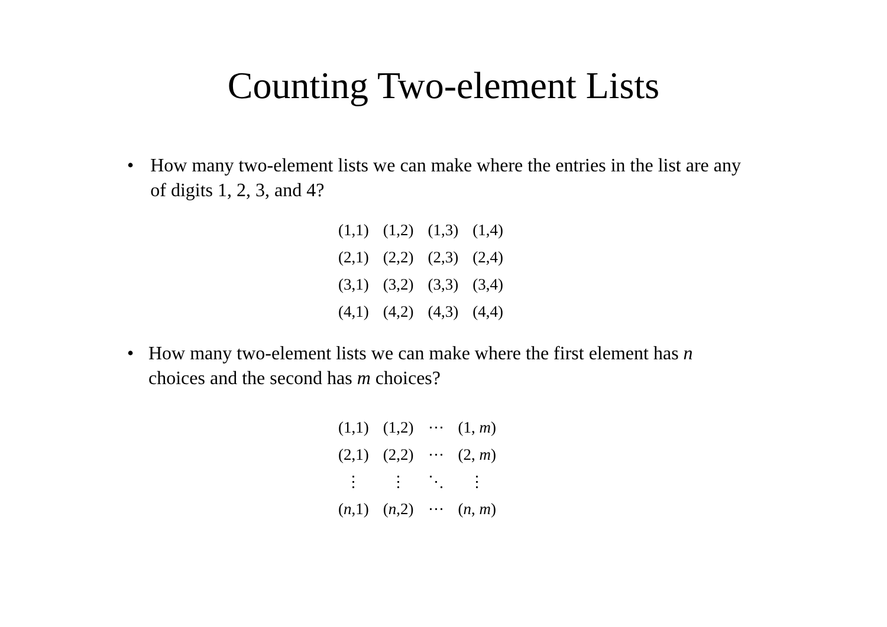Counting Two-element Lists
• How many two-element lists we can make where the entries in the list are any of digits 1, 2, 3, and 4?
| (1,1) | (1,2) | (1,3) | (1,4) |
| (2,1) | (2,2) | (2,3) | (2,4) |
| (3,1) | (3,2) | (3,3) | (3,4) |
| (4,1) | (4,2) | (4,3) | (4,4) |
• How many two-element lists we can make where the first element has n choices and the second has m choices?
| (1,1) | (1,2) | ⋯ | (1, m ) |
| (2,1) | (2,2) | ⋯ | (2, m ) |
| ⋮ | ⋮ | ⋱ | ⋮ |
| ( n ,1) | ( n ,2) | ⋯ | ( n , m ) |